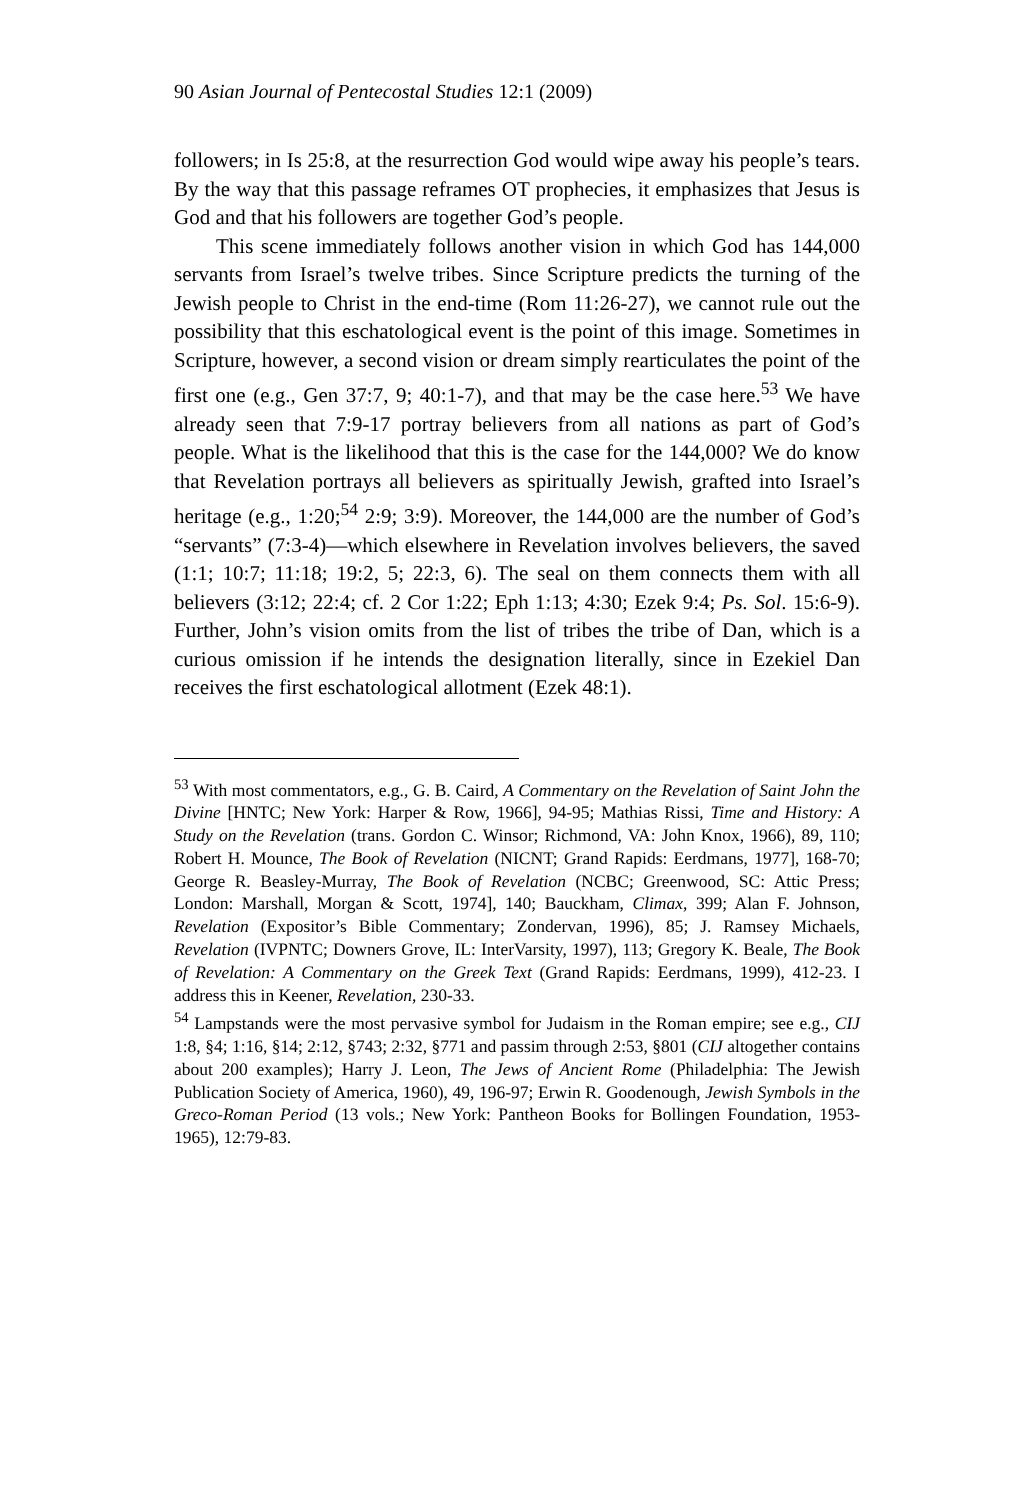90 Asian Journal of Pentecostal Studies 12:1 (2009)
followers; in Is 25:8, at the resurrection God would wipe away his people’s tears. By the way that this passage reframes OT prophecies, it emphasizes that Jesus is God and that his followers are together God’s people.
This scene immediately follows another vision in which God has 144,000 servants from Israel’s twelve tribes. Since Scripture predicts the turning of the Jewish people to Christ in the end-time (Rom 11:26-27), we cannot rule out the possibility that this eschatological event is the point of this image. Sometimes in Scripture, however, a second vision or dream simply rearticulates the point of the first one (e.g., Gen 37:7, 9; 40:1-7), and that may be the case here.<sup>53</sup> We have already seen that 7:9-17 portray believers from all nations as part of God’s people. What is the likelihood that this is the case for the 144,000? We do know that Revelation portrays all believers as spiritually Jewish, grafted into Israel’s heritage (e.g., 1:20;<sup>54</sup> 2:9; 3:9). Moreover, the 144,000 are the number of God’s “servants” (7:3-4)—which elsewhere in Revelation involves believers, the saved (1:1; 10:7; 11:18; 19:2, 5; 22:3, 6). The seal on them connects them with all believers (3:12; 22:4; cf. 2 Cor 1:22; Eph 1:13; 4:30; Ezek 9:4; Ps. Sol. 15:6-9). Further, John’s vision omits from the list of tribes the tribe of Dan, which is a curious omission if he intends the designation literally, since in Ezekiel Dan receives the first eschatological allotment (Ezek 48:1).
<sup>53</sup> With most commentators, e.g., G. B. Caird, A Commentary on the Revelation of Saint John the Divine [HNTC; New York: Harper & Row, 1966], 94-95; Mathias Rissi, Time and History: A Study on the Revelation (trans. Gordon C. Winsor; Richmond, VA: John Knox, 1966), 89, 110; Robert H. Mounce, The Book of Revelation (NICNT; Grand Rapids: Eerdmans, 1977], 168-70; George R. Beasley-Murray, The Book of Revelation (NCBC; Greenwood, SC: Attic Press; London: Marshall, Morgan & Scott, 1974], 140; Bauckham, Climax, 399; Alan F. Johnson, Revelation (Expositor’s Bible Commentary; Zondervan, 1996), 85; J. Ramsey Michaels, Revelation (IVPNTC; Downers Grove, IL: InterVarsity, 1997), 113; Gregory K. Beale, The Book of Revelation: A Commentary on the Greek Text (Grand Rapids: Eerdmans, 1999), 412-23. I address this in Keener, Revelation, 230-33.
<sup>54</sup> Lampstands were the most pervasive symbol for Judaism in the Roman empire; see e.g., CIJ 1:8, §4; 1:16, §14; 2:12, §743; 2:32, §771 and passim through 2:53, §801 (CIJ altogether contains about 200 examples); Harry J. Leon, The Jews of Ancient Rome (Philadelphia: The Jewish Publication Society of America, 1960), 49, 196-97; Erwin R. Goodenough, Jewish Symbols in the Greco-Roman Period (13 vols.; New York: Pantheon Books for Bollingen Foundation, 1953-1965), 12:79-83.